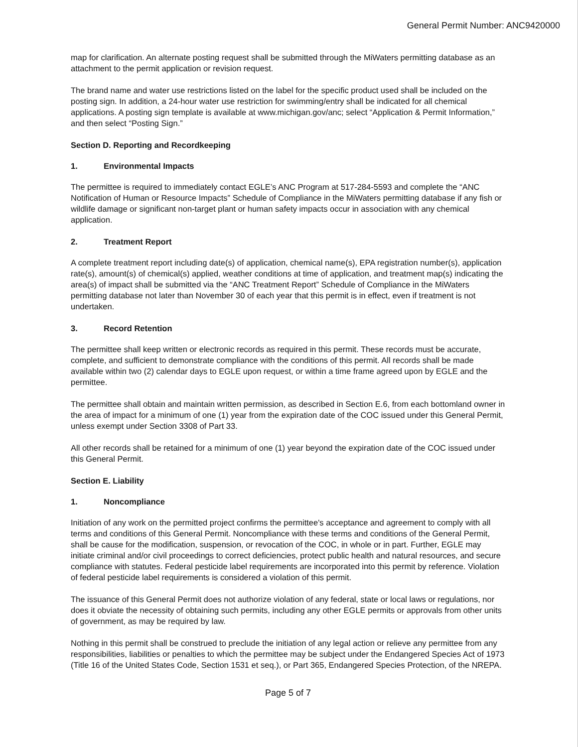General Permit Number: ANC9420000
map for clarification. An alternate posting request shall be submitted through the MiWaters permitting database as an attachment to the permit application or revision request.
The brand name and water use restrictions listed on the label for the specific product used shall be included on the posting sign. In addition, a 24-hour water use restriction for swimming/entry shall be indicated for all chemical applications. A posting sign template is available at www.michigan.gov/anc; select “Application & Permit Information,” and then select “Posting Sign.”
Section D. Reporting and Recordkeeping
1. Environmental Impacts
The permittee is required to immediately contact EGLE’s ANC Program at 517-284-5593 and complete the “ANC Notification of Human or Resource Impacts” Schedule of Compliance in the MiWaters permitting database if any fish or wildlife damage or significant non-target plant or human safety impacts occur in association with any chemical application.
2. Treatment Report
A complete treatment report including date(s) of application, chemical name(s), EPA registration number(s), application rate(s), amount(s) of chemical(s) applied, weather conditions at time of application, and treatment map(s) indicating the area(s) of impact shall be submitted via the “ANC Treatment Report” Schedule of Compliance in the MiWaters permitting database not later than November 30 of each year that this permit is in effect, even if treatment is not undertaken.
3. Record Retention
The permittee shall keep written or electronic records as required in this permit. These records must be accurate, complete, and sufficient to demonstrate compliance with the conditions of this permit. All records shall be made available within two (2) calendar days to EGLE upon request, or within a time frame agreed upon by EGLE and the permittee.
The permittee shall obtain and maintain written permission, as described in Section E.6, from each bottomland owner in the area of impact for a minimum of one (1) year from the expiration date of the COC issued under this General Permit, unless exempt under Section 3308 of Part 33.
All other records shall be retained for a minimum of one (1) year beyond the expiration date of the COC issued under this General Permit.
Section E. Liability
1. Noncompliance
Initiation of any work on the permitted project confirms the permittee's acceptance and agreement to comply with all terms and conditions of this General Permit. Noncompliance with these terms and conditions of the General Permit, shall be cause for the modification, suspension, or revocation of the COC, in whole or in part. Further, EGLE may initiate criminal and/or civil proceedings to correct deficiencies, protect public health and natural resources, and secure compliance with statutes. Federal pesticide label requirements are incorporated into this permit by reference. Violation of federal pesticide label requirements is considered a violation of this permit.
The issuance of this General Permit does not authorize violation of any federal, state or local laws or regulations, nor does it obviate the necessity of obtaining such permits, including any other EGLE permits or approvals from other units of government, as may be required by law.
Nothing in this permit shall be construed to preclude the initiation of any legal action or relieve any permittee from any responsibilities, liabilities or penalties to which the permittee may be subject under the Endangered Species Act of 1973 (Title 16 of the United States Code, Section 1531 et seq.), or Part 365, Endangered Species Protection, of the NREPA.
Page 5 of 7